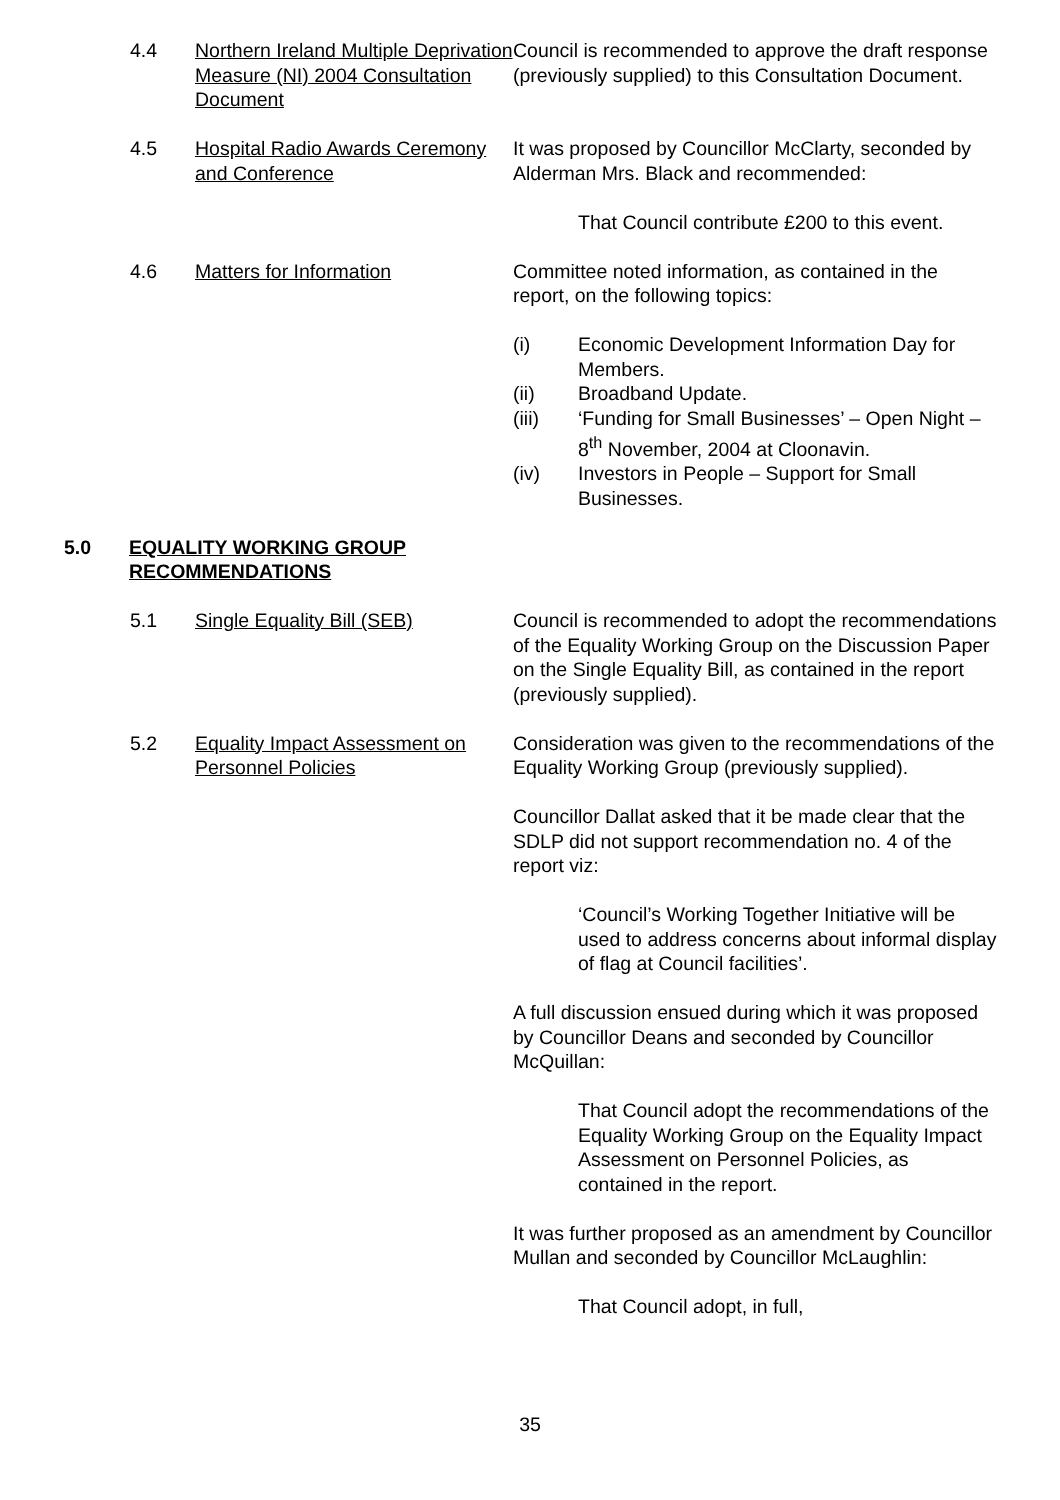4.4 Northern Ireland Multiple Deprivation Measure (NI) 2004 Consultation Document
Council is recommended to approve the draft response (previously supplied) to this Consultation Document.
4.5 Hospital Radio Awards Ceremony and Conference
It was proposed by Councillor McClarty, seconded by Alderman Mrs. Black and recommended:
That Council contribute £200 to this event.
4.6 Matters for Information Committee noted information, as contained in the report, on the following topics:
(i) Economic Development Information Day for Members.
(ii) Broadband Update.
(iii) ‘Funding for Small Businesses’ – Open Night – 8<sup>th</sup> November, 2004 at Cloonavin.
(iv) Investors in People – Support for Small Businesses.
5.0 EQUALITY WORKING GROUP RECOMMENDATIONS
5.1 Single Equality Bill (SEB) Council is recommended to adopt the recommendations of the Equality Working Group on the Discussion Paper on the Single Equality Bill, as contained in the report (previously supplied).
5.2 Equality Impact Assessment on Personnel Policies
Consideration was given to the recommendations of the Equality Working Group (previously supplied).
Councillor Dallat asked that it be made clear that the SDLP did not support recommendation no. 4 of the report viz:
‘Council’s Working Together Initiative will be used to address concerns about informal display of flag at Council facilities’.
A full discussion ensued during which it was proposed by Councillor Deans and seconded by Councillor McQuillan:
That Council adopt the recommendations of the Equality Working Group on the Equality Impact Assessment on Personnel Policies, as contained in the report.
It was further proposed as an amendment by Councillor Mullan and seconded by Councillor McLaughlin:
That Council adopt, in full,
35